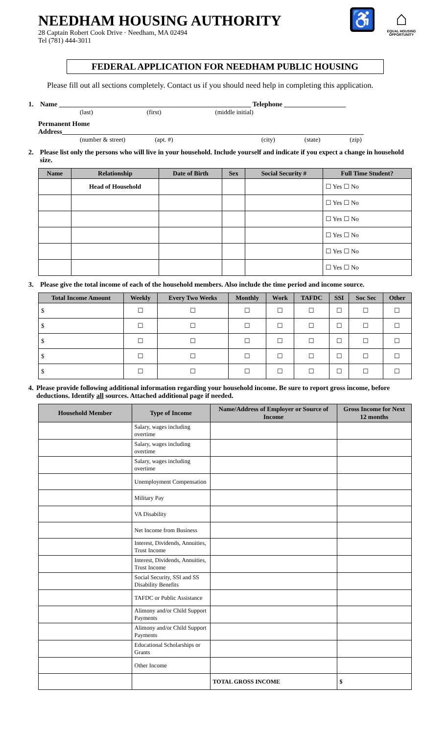♿
⌂
EQUAL HOUSING OPPORTUNITY
NEEDHAM HOUSING AUTHORITY
28 Captain Robert Cook Drive · Needham, MA 02494
Tel (781) 444-3011
FEDERAL APPLICATION FOR NEEDHAM PUBLIC HOUSING
Please fill out all sections completely. Contact us if you should need help in completing this application.
1. Name ________________________________________________________ Telephone __________________
(last) (first) (middle initial)
Permanent Home
Address________________________________________________________________________________________
(number & street) (apt. #) (city) (state) (zip)
2. Please list only the persons who will live in your household. Include yourself and indicate if you expect a change in household size.
| Name | Relationship | Date of Birth | Sex | Social Security # | Full Time Student? |
| --- | --- | --- | --- | --- | --- |
| | Head of Household | | | | ☐ Yes ☐ No |
| | | | | | ☐ Yes ☐ No |
| | | | | | ☐ Yes ☐ No |
| | | | | | ☐ Yes ☐ No |
| | | | | | ☐ Yes ☐ No |
| | | | | | ☐ Yes ☐ No |
3. Please give the total income of each of the household members. Also include the time period and income source.
| Total Income Amount | Weekly | Every Two Weeks | Monthly | Work | TAFDC | SSI | Soc Sec | Other |
| --- | --- | --- | --- | --- | --- | --- | --- | --- |
| $ | ☐ | ☐ | ☐ | ☐ | ☐ | ☐ | ☐ | ☐ |
| $ | ☐ | ☐ | ☐ | ☐ | ☐ | ☐ | ☐ | ☐ |
| $ | ☐ | ☐ | ☐ | ☐ | ☐ | ☐ | ☐ | ☐ |
| $ | ☐ | ☐ | ☐ | ☐ | ☐ | ☐ | ☐ | ☐ |
| $ | ☐ | ☐ | ☐ | ☐ | ☐ | ☐ | ☐ | ☐ |
4. Please provide following additional information regarding your household income. Be sure to report gross income, before deductions. Identify all sources. Attached additional page if needed.
| Household Member | Type of Income | Name/Address of Employer or Source of Income | Gross Income for Next 12 months |
| --- | --- | --- | --- |
| | Salary, wages including overtime | | |
| | Salary, wages including overtime | | |
| | Salary, wages including overtime | | |
| | Unemployment Compensation | | |
| | Military Pay | | |
| | VA Disability | | |
| | Net Income from Business | | |
| | Interest, Dividends, Annuities, Trust Income | | |
| | Interest, Dividends, Annuities, Trust Income | | |
| | Social Security, SSI and SS Disability Benefits | | |
| | TAFDC or Public Assistance | | |
| | Alimony and/or Child Support Payments | | |
| | Alimony and/or Child Support Payments | | |
| | Educational Scholarships or Grants | | |
| | Other Income | | |
| | | TOTAL GROSS INCOME | $ |